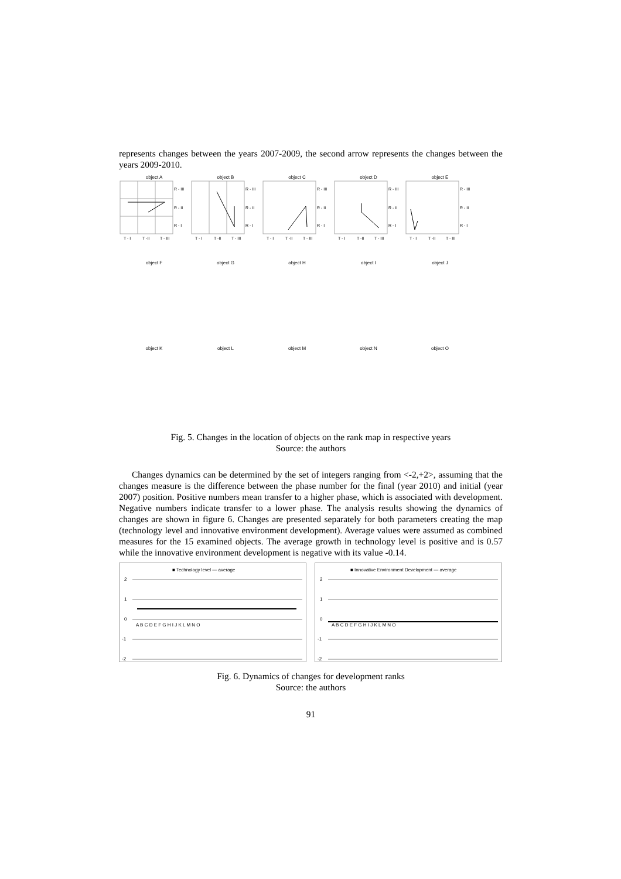represents changes between the years 2007-2009, the second arrow represents the changes between the years 2009-2010.
object A
R - III
R - II
R - I
T - I
T -II
T - III
object B
R - III
R - II
R - I
T - I
T -II
T - III
object C
R - III
R - II
R - I
T - I
T -II
T - III
object D
R - III
R - II
R - I
T - I
T -II
T - III
object E
R - III
R - II
R - I
T - I
T -II
T - III
object F
object G
object H
object I
object J
object K
object L
object M
object N
object O
Fig. 5. Changes in the location of objects on the rank map in respective years
Source: the authors
Changes dynamics can be determined by the set of integers ranging from <-2,+2>, assuming that the changes measure is the difference between the phase number for the final (year 2010) and initial (year 2007) position. Positive numbers mean transfer to a higher phase, which is associated with development. Negative numbers indicate transfer to a lower phase. The analysis results showing the dynamics of changes are shown in figure 6. Changes are presented separately for both parameters creating the map (technology level and innovative environment development). Average values were assumed as combined measures for the 15 examined objects. The average growth in technology level is positive and is 0.57 while the innovative environment development is negative with its value -0.14.
■ Technology level — average
2
1
0
-1
-2
A B C D E F G H I J K L M N O
■ Innovative Environment Development — average
2
1
0
-1
-2
A B C D E F G H I J K L M N O
Fig. 6. Dynamics of changes for development ranks
Source: the authors
91